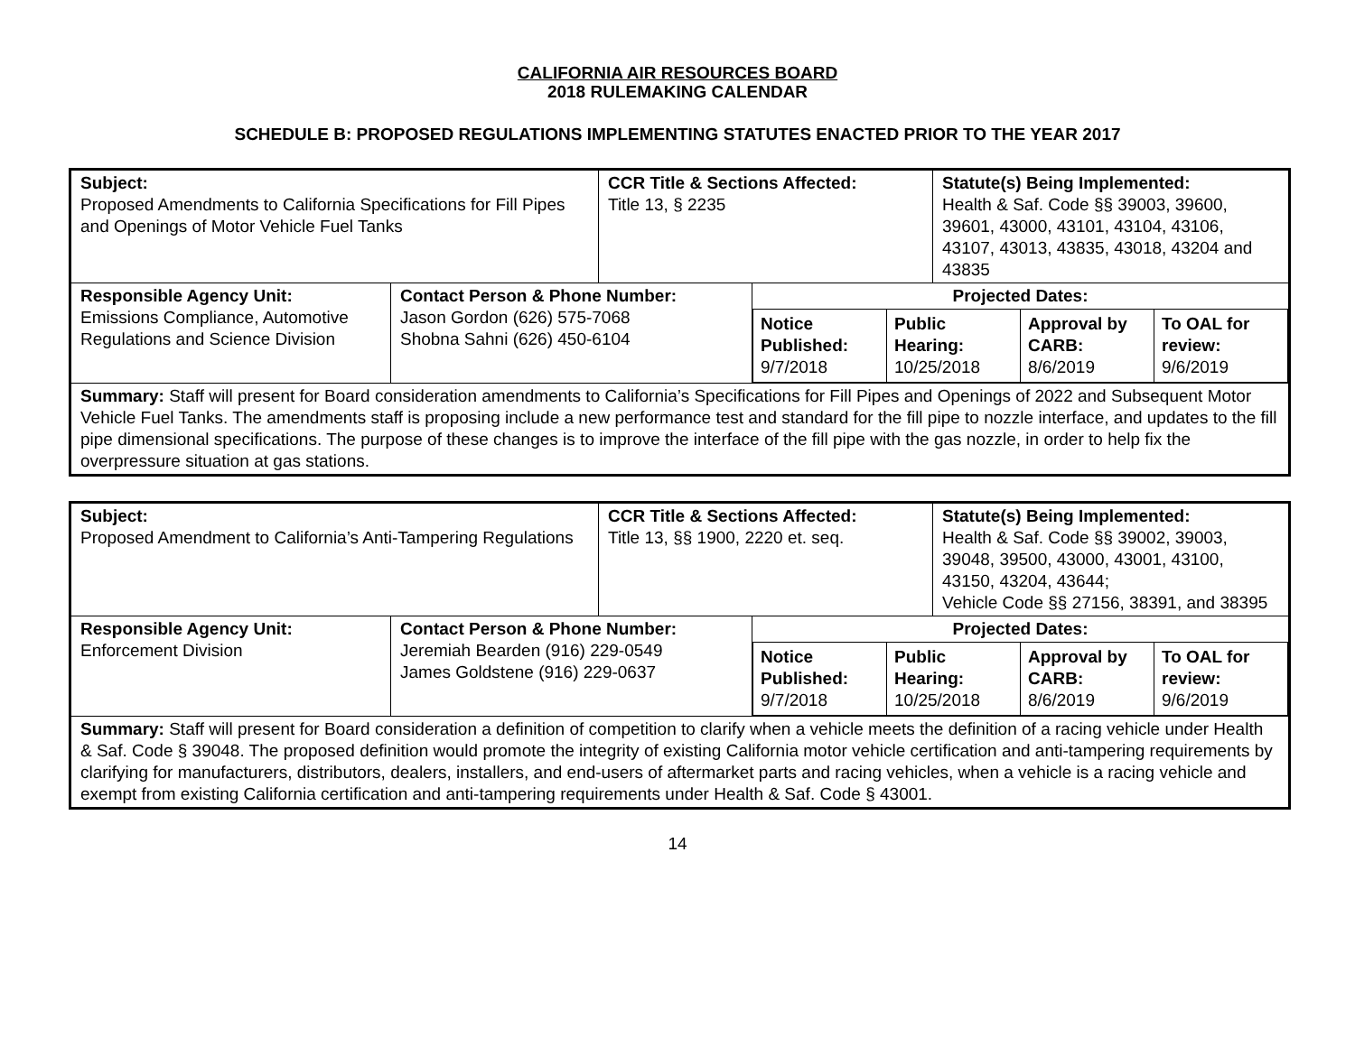CALIFORNIA AIR RESOURCES BOARD
2018 RULEMAKING CALENDAR
SCHEDULE B: PROPOSED REGULATIONS IMPLEMENTING STATUTES ENACTED PRIOR TO THE YEAR 2017
| Subject: Proposed Amendments to California Specifications for Fill Pipes and Openings of Motor Vehicle Fuel Tanks | | CCR Title & Sections Affected: Title 13, § 2235 | | Statute(s) Being Implemented: Health & Saf. Code §§ 39003, 39600, 39601, 43000, 43101, 43104, 43106, 43107, 43013, 43835, 43018, 43204 and 43835 |
| Responsible Agency Unit: Emissions Compliance, Automotive Regulations and Science Division | Contact Person & Phone Number: Jason Gordon (626) 575-7068 Shobna Sahni (626) 450-6104 | | Projected Dates: / Notice Published: 9/7/2018 / Public Hearing: 10/25/2018 / Approval by CARB: 8/6/2019 / To OAL for review: 9/6/2019 / | |
| Summary: Staff will present for Board consideration amendments to California’s Specifications for Fill Pipes and Openings of 2022 and Subsequent Motor Vehicle Fuel Tanks. The amendments staff is proposing include a new performance test and standard for the fill pipe to nozzle interface, and updates to the fill pipe dimensional specifications. The purpose of these changes is to improve the interface of the fill pipe with the gas nozzle, in order to help fix the overpressure situation at gas stations. | | | | |
| Subject: Proposed Amendment to California’s Anti-Tampering Regulations | | CCR Title & Sections Affected: Title 13, §§ 1900, 2220 et. seq. | | Statute(s) Being Implemented: Health & Saf. Code §§ 39002, 39003, 39048, 39500, 43000, 43001, 43100, 43150, 43204, 43644; Vehicle Code §§ 27156, 38391, and 38395 |
| Responsible Agency Unit: Enforcement Division | Contact Person & Phone Number: Jeremiah Bearden (916) 229-0549 James Goldstene (916) 229-0637 | | Projected Dates: / Notice Published: 9/7/2018 / Public Hearing: 10/25/2018 / Approval by CARB: 8/6/2019 / To OAL for review: 9/6/2019 / | |
| Summary: Staff will present for Board consideration a definition of competition to clarify when a vehicle meets the definition of a racing vehicle under Health & Saf. Code § 39048. The proposed definition would promote the integrity of existing California motor vehicle certification and anti-tampering requirements by clarifying for manufacturers, distributors, dealers, installers, and end-users of aftermarket parts and racing vehicles, when a vehicle is a racing vehicle and exempt from existing California certification and anti-tampering requirements under Health & Saf. Code § 43001. | | | | |
14